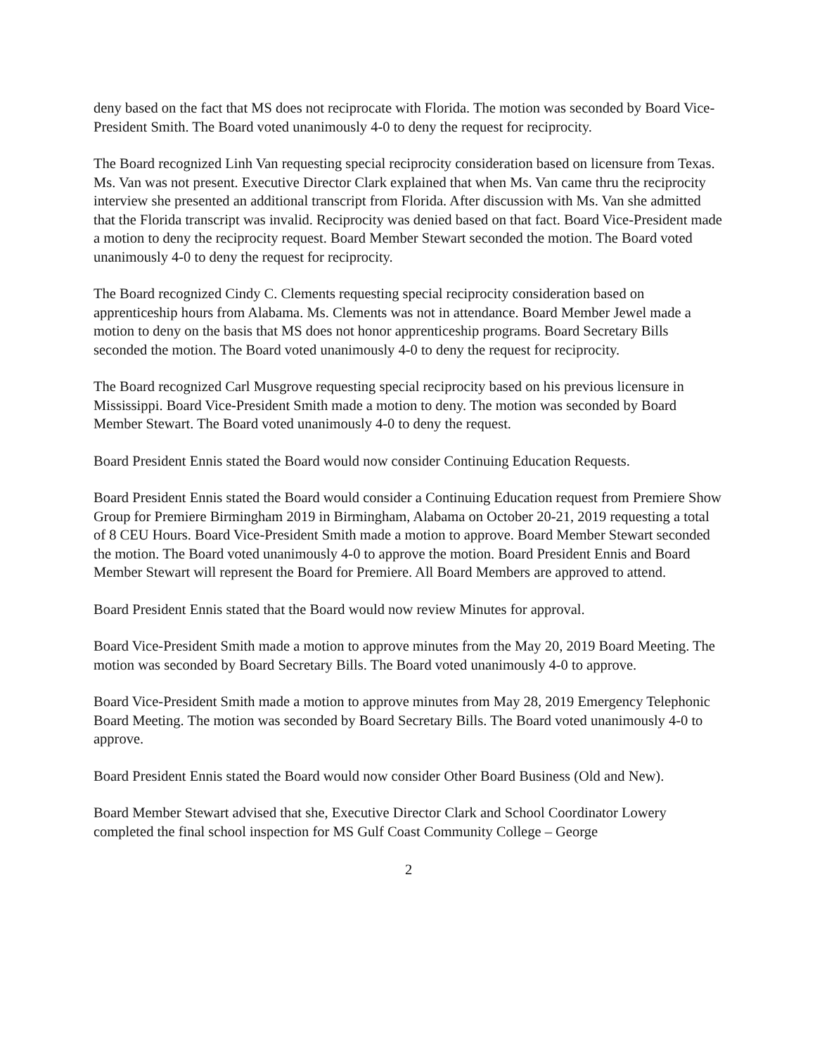deny based on the fact that MS does not reciprocate with Florida. The motion was seconded by Board Vice-President Smith. The Board voted unanimously 4-0 to deny the request for reciprocity.
The Board recognized Linh Van requesting special reciprocity consideration based on licensure from Texas. Ms. Van was not present. Executive Director Clark explained that when Ms. Van came thru the reciprocity interview she presented an additional transcript from Florida. After discussion with Ms. Van she admitted that the Florida transcript was invalid. Reciprocity was denied based on that fact. Board Vice-President made a motion to deny the reciprocity request. Board Member Stewart seconded the motion. The Board voted unanimously 4-0 to deny the request for reciprocity.
The Board recognized Cindy C. Clements requesting special reciprocity consideration based on apprenticeship hours from Alabama. Ms. Clements was not in attendance. Board Member Jewel made a motion to deny on the basis that MS does not honor apprenticeship programs. Board Secretary Bills seconded the motion. The Board voted unanimously 4-0 to deny the request for reciprocity.
The Board recognized Carl Musgrove requesting special reciprocity based on his previous licensure in Mississippi. Board Vice-President Smith made a motion to deny. The motion was seconded by Board Member Stewart. The Board voted unanimously 4-0 to deny the request.
Board President Ennis stated the Board would now consider Continuing Education Requests.
Board President Ennis stated the Board would consider a Continuing Education request from Premiere Show Group for Premiere Birmingham 2019 in Birmingham, Alabama on October 20-21, 2019 requesting a total of 8 CEU Hours. Board Vice-President Smith made a motion to approve. Board Member Stewart seconded the motion. The Board voted unanimously 4-0 to approve the motion. Board President Ennis and Board Member Stewart will represent the Board for Premiere. All Board Members are approved to attend.
Board President Ennis stated that the Board would now review Minutes for approval.
Board Vice-President Smith made a motion to approve minutes from the May 20, 2019 Board Meeting. The motion was seconded by Board Secretary Bills. The Board voted unanimously 4-0 to approve.
Board Vice-President Smith made a motion to approve minutes from May 28, 2019 Emergency Telephonic Board Meeting. The motion was seconded by Board Secretary Bills. The Board voted unanimously 4-0 to approve.
Board President Ennis stated the Board would now consider Other Board Business (Old and New).
Board Member Stewart advised that she, Executive Director Clark and School Coordinator Lowery completed the final school inspection for MS Gulf Coast Community College – George
2